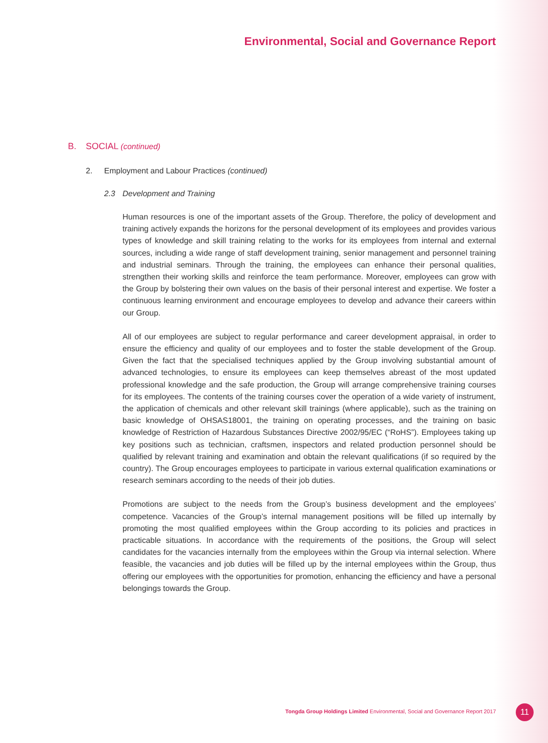Environmental, Social and Governance Report
B. SOCIAL (continued)
2. Employment and Labour Practices (continued)
2.3 Development and Training
Human resources is one of the important assets of the Group. Therefore, the policy of development and training actively expands the horizons for the personal development of its employees and provides various types of knowledge and skill training relating to the works for its employees from internal and external sources, including a wide range of staff development training, senior management and personnel training and industrial seminars. Through the training, the employees can enhance their personal qualities, strengthen their working skills and reinforce the team performance. Moreover, employees can grow with the Group by bolstering their own values on the basis of their personal interest and expertise. We foster a continuous learning environment and encourage employees to develop and advance their careers within our Group.
All of our employees are subject to regular performance and career development appraisal, in order to ensure the efficiency and quality of our employees and to foster the stable development of the Group. Given the fact that the specialised techniques applied by the Group involving substantial amount of advanced technologies, to ensure its employees can keep themselves abreast of the most updated professional knowledge and the safe production, the Group will arrange comprehensive training courses for its employees. The contents of the training courses cover the operation of a wide variety of instrument, the application of chemicals and other relevant skill trainings (where applicable), such as the training on basic knowledge of OHSAS18001, the training on operating processes, and the training on basic knowledge of Restriction of Hazardous Substances Directive 2002/95/EC (“RoHS”). Employees taking up key positions such as technician, craftsmen, inspectors and related production personnel should be qualified by relevant training and examination and obtain the relevant qualifications (if so required by the country). The Group encourages employees to participate in various external qualification examinations or research seminars according to the needs of their job duties.
Promotions are subject to the needs from the Group’s business development and the employees’ competence. Vacancies of the Group’s internal management positions will be filled up internally by promoting the most qualified employees within the Group according to its policies and practices in practicable situations. In accordance with the requirements of the positions, the Group will select candidates for the vacancies internally from the employees within the Group via internal selection. Where feasible, the vacancies and job duties will be filled up by the internal employees within the Group, thus offering our employees with the opportunities for promotion, enhancing the efficiency and have a personal belongings towards the Group.
Tongda Group Holdings Limited Environmental, Social and Governance Report 2017
11